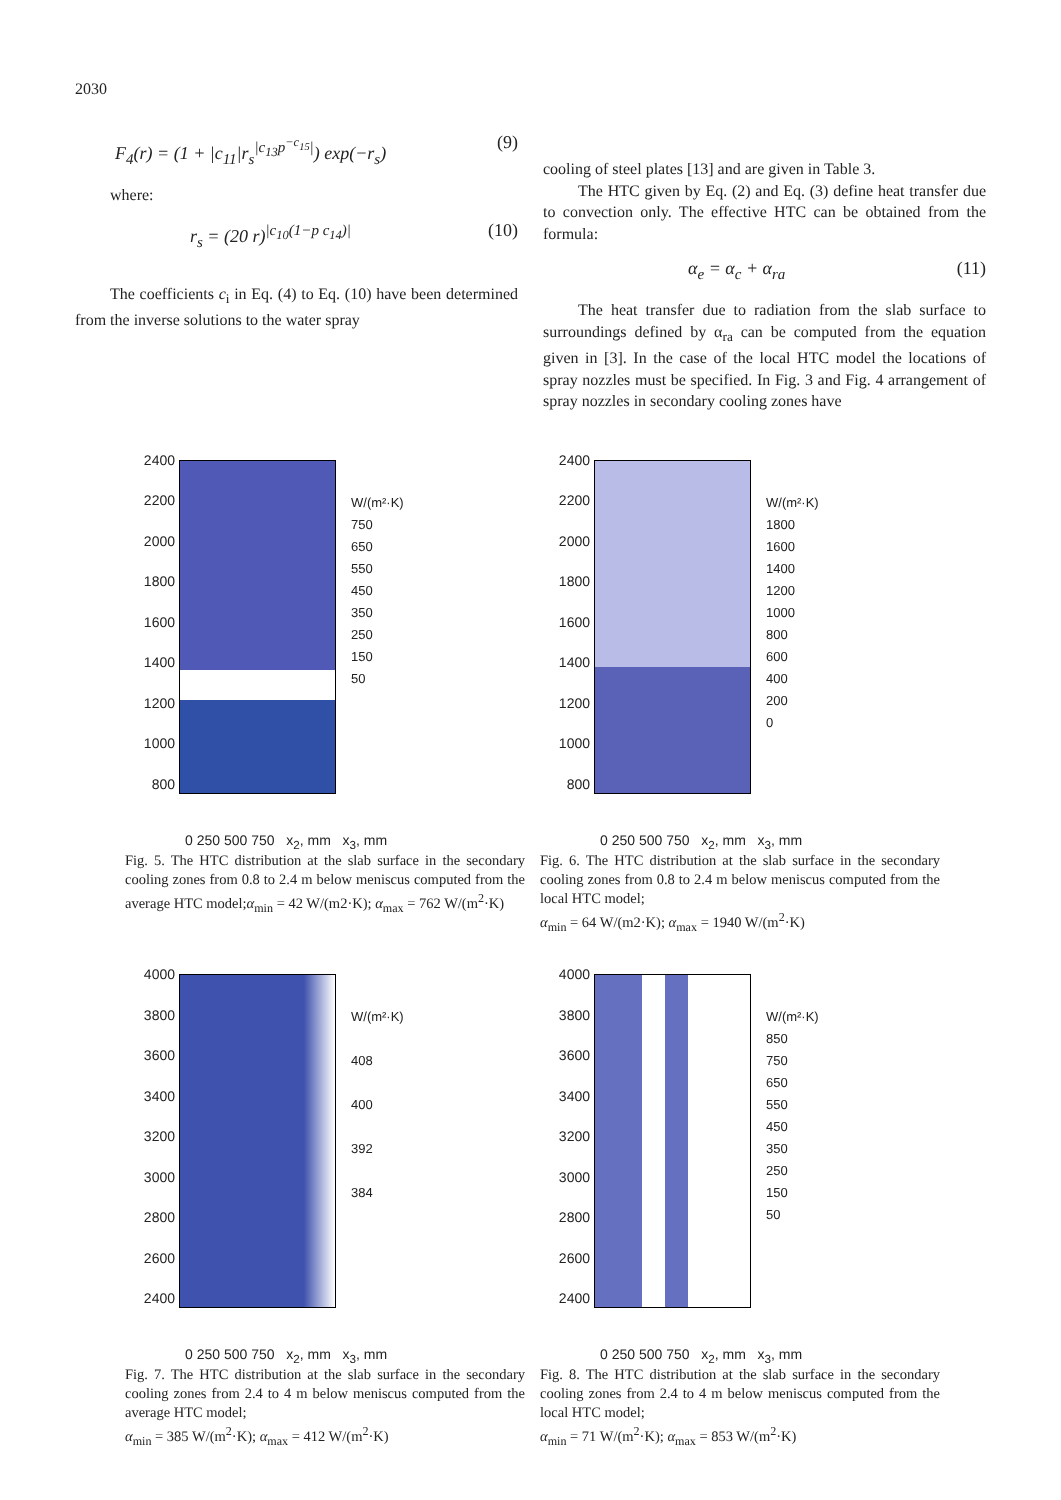2030
F<sub>4</sub>(r) = (1 + |c<sub>11</sub>|r<sub>s</sub><sup>|c<sub>13</sub>p<sup>−c<sub>15</sub></sup>|</sup>) exp(−r<sub>s</sub>) (9)
where:
r<sub>s</sub> = (20 r)<sup>|c<sub>10</sub>(1−p c<sub>14</sub>)|</sup> (10)
The coefficients c<sub>i</sub> in Eq. (4) to Eq. (10) have been determined from the inverse solutions to the water spray
cooling of steel plates [13] and are given in Table 3.
The HTC given by Eq. (2) and Eq. (3) define heat transfer due to convection only. The effective HTC can be obtained from the formula:
α<sub>e</sub> = α<sub>c</sub> + α<sub>ra</sub> (11)
The heat transfer due to radiation from the slab surface to surroundings defined by α<sub>ra</sub> can be computed from the equation given in [3]. In the case of the local HTC model the locations of spray nozzles must be specified. In Fig. 3 and Fig. 4 arrangement of spray nozzles in secondary cooling zones have
2400
2200
2000
1800
1600
1400
1200
1000
800
W/(m²·K)
750
650
550
450
350
250
150
50
0 250 500 750 x<sub>2</sub>, mm x<sub>3</sub>, mm
Fig. 5. The HTC distribution at the slab surface in the secondary cooling zones from 0.8 to 2.4 m below meniscus computed from the average HTC model;α<sub>min</sub> = 42 W/(m2·K); α<sub>max</sub> = 762 W/(m<sup>2</sup>·K)
2400
2200
2000
1800
1600
1400
1200
1000
800
W/(m²·K)
1800
1600
1400
1200
1000
800
600
400
200
0
0 250 500 750 x<sub>2</sub>, mm x<sub>3</sub>, mm
Fig. 6. The HTC distribution at the slab surface in the secondary cooling zones from 0.8 to 2.4 m below meniscus computed from the local HTC model;
α<sub>min</sub> = 64 W/(m2·K); α<sub>max</sub> = 1940 W/(m<sup>2</sup>·K)
4000
3800
3600
3400
3200
3000
2800
2600
2400
W/(m²·K)
408
400
392
384
0 250 500 750 x<sub>2</sub>, mm x<sub>3</sub>, mm
Fig. 7. The HTC distribution at the slab surface in the secondary cooling zones from 2.4 to 4 m below meniscus computed from the average HTC model;
α<sub>min</sub> = 385 W/(m<sup>2</sup>·K); α<sub>max</sub> = 412 W/(m<sup>2</sup>·K)
4000
3800
3600
3400
3200
3000
2800
2600
2400
W/(m²·K)
850
750
650
550
450
350
250
150
50
0 250 500 750 x<sub>2</sub>, mm x<sub>3</sub>, mm
Fig. 8. The HTC distribution at the slab surface in the secondary cooling zones from 2.4 to 4 m below meniscus computed from the local HTC model;
α<sub>min</sub> = 71 W/(m<sup>2</sup>·K); α<sub>max</sub> = 853 W/(m<sup>2</sup>·K)